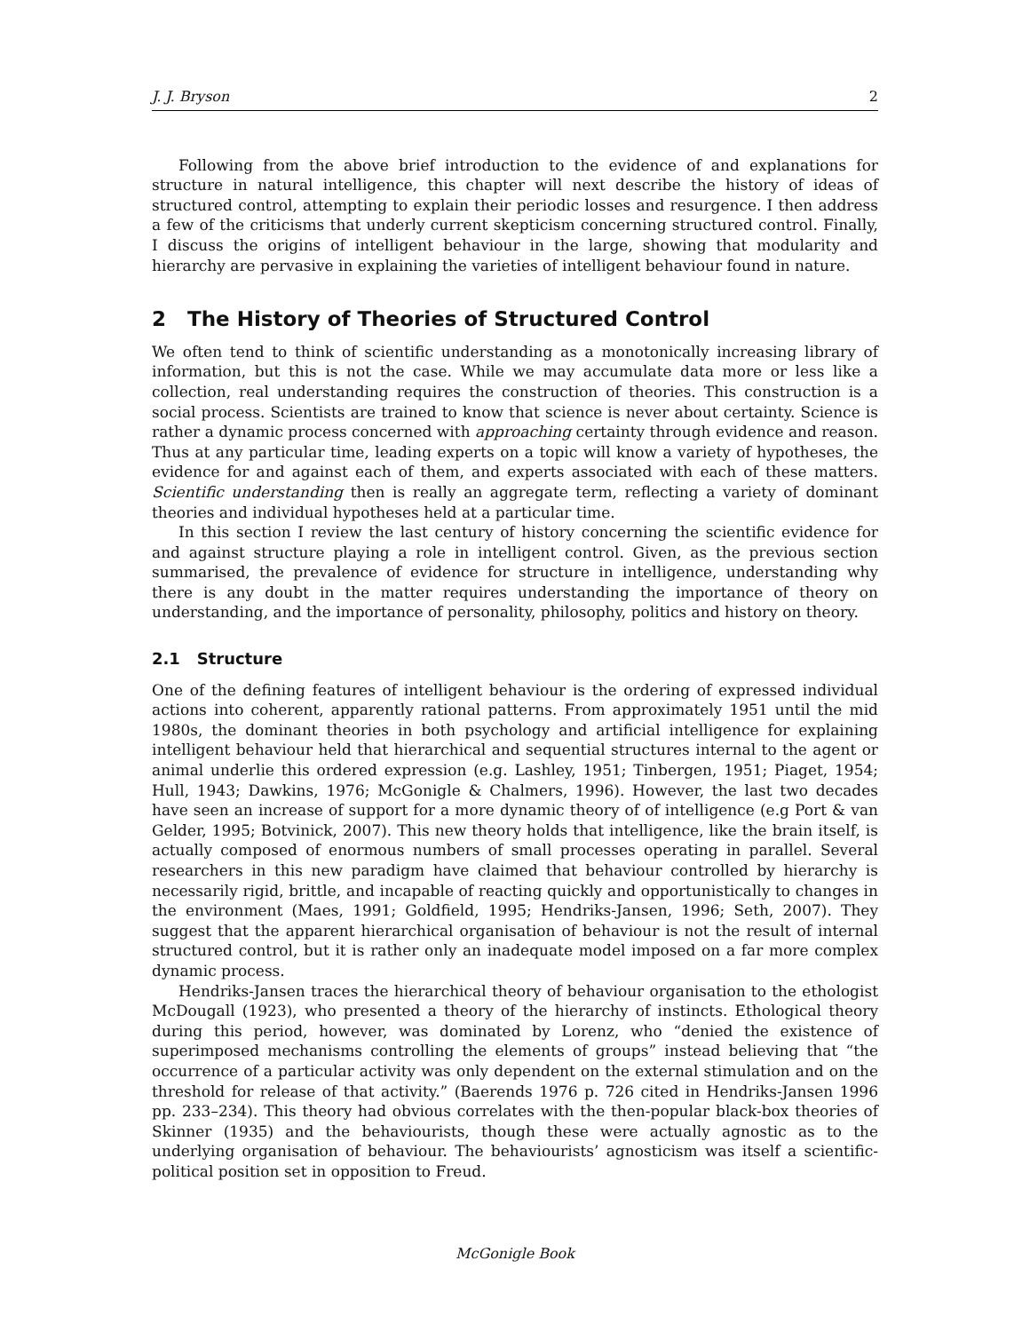J. J. Bryson 2
Following from the above brief introduction to the evidence of and explanations for structure in natural intelligence, this chapter will next describe the history of ideas of structured control, attempting to explain their periodic losses and resurgence. I then address a few of the criticisms that underly current skepticism concerning structured control. Finally, I discuss the origins of intelligent behaviour in the large, showing that modularity and hierarchy are pervasive in explaining the varieties of intelligent behaviour found in nature.
2 The History of Theories of Structured Control
We often tend to think of scientific understanding as a monotonically increasing library of information, but this is not the case. While we may accumulate data more or less like a collection, real understanding requires the construction of theories. This construction is a social process. Scientists are trained to know that science is never about certainty. Science is rather a dynamic process concerned with approaching certainty through evidence and reason. Thus at any particular time, leading experts on a topic will know a variety of hypotheses, the evidence for and against each of them, and experts associated with each of these matters. Scientific understanding then is really an aggregate term, reflecting a variety of dominant theories and individual hypotheses held at a particular time.
In this section I review the last century of history concerning the scientific evidence for and against structure playing a role in intelligent control. Given, as the previous section summarised, the prevalence of evidence for structure in intelligence, understanding why there is any doubt in the matter requires understanding the importance of theory on understanding, and the importance of personality, philosophy, politics and history on theory.
2.1 Structure
One of the defining features of intelligent behaviour is the ordering of expressed individual actions into coherent, apparently rational patterns. From approximately 1951 until the mid 1980s, the dominant theories in both psychology and artificial intelligence for explaining intelligent behaviour held that hierarchical and sequential structures internal to the agent or animal underlie this ordered expression (e.g. Lashley, 1951; Tinbergen, 1951; Piaget, 1954; Hull, 1943; Dawkins, 1976; McGonigle & Chalmers, 1996). However, the last two decades have seen an increase of support for a more dynamic theory of of intelligence (e.g Port & van Gelder, 1995; Botvinick, 2007). This new theory holds that intelligence, like the brain itself, is actually composed of enormous numbers of small processes operating in parallel. Several researchers in this new paradigm have claimed that behaviour controlled by hierarchy is necessarily rigid, brittle, and incapable of reacting quickly and opportunistically to changes in the environment (Maes, 1991; Goldfield, 1995; Hendriks-Jansen, 1996; Seth, 2007). They suggest that the apparent hierarchical organisation of behaviour is not the result of internal structured control, but it is rather only an inadequate model imposed on a far more complex dynamic process.
Hendriks-Jansen traces the hierarchical theory of behaviour organisation to the ethologist McDougall (1923), who presented a theory of the hierarchy of instincts. Ethological theory during this period, however, was dominated by Lorenz, who “denied the existence of superimposed mechanisms controlling the elements of groups” instead believing that “the occurrence of a particular activity was only dependent on the external stimulation and on the threshold for release of that activity.” (Baerends 1976 p. 726 cited in Hendriks-Jansen 1996 pp. 233–234). This theory had obvious correlates with the then-popular black-box theories of Skinner (1935) and the behaviourists, though these were actually agnostic as to the underlying organisation of behaviour. The behaviourists’ agnosticism was itself a scientific-political position set in opposition to Freud.
McGonigle Book